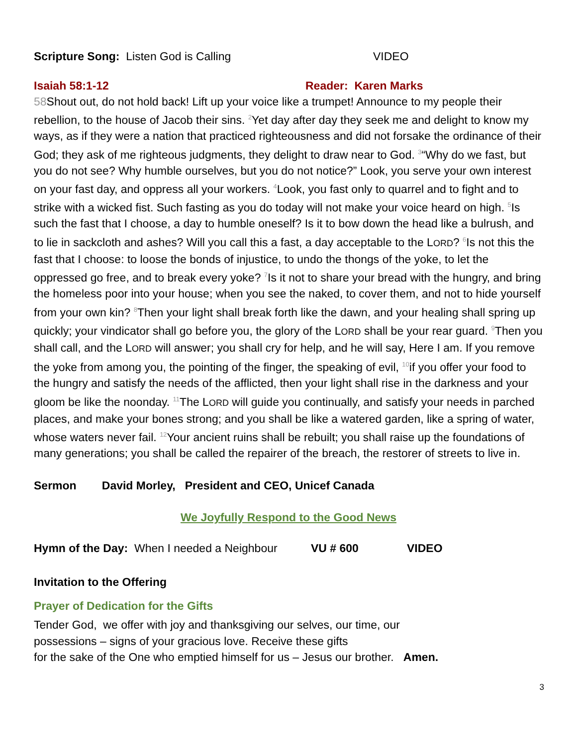Scripture Song: Listen God is Calling VIDEO
Isaiah 58:1-12 Reader: Karen Marks
58 Shout out, do not hold back! Lift up your voice like a trumpet! Announce to my people their rebellion, to the house of Jacob their sins. <sup>2</sup>Yet day after day they seek me and delight to know my ways, as if they were a nation that practiced righteousness and did not forsake the ordinance of their God; they ask of me righteous judgments, they delight to draw near to God. <sup>3</sup>“Why do we fast, but you do not see? Why humble ourselves, but you do not notice?” Look, you serve your own interest on your fast day, and oppress all your workers. <sup>4</sup>Look, you fast only to quarrel and to fight and to strike with a wicked fist. Such fasting as you do today will not make your voice heard on high. <sup>5</sup>Is such the fast that I choose, a day to humble oneself? Is it to bow down the head like a bulrush, and to lie in sackcloth and ashes? Will you call this a fast, a day acceptable to the LORD? <sup>6</sup>Is not this the fast that I choose: to loose the bonds of injustice, to undo the thongs of the yoke, to let the oppressed go free, and to break every yoke? <sup>7</sup>Is it not to share your bread with the hungry, and bring the homeless poor into your house; when you see the naked, to cover them, and not to hide yourself from your own kin? <sup>8</sup>Then your light shall break forth like the dawn, and your healing shall spring up quickly; your vindicator shall go before you, the glory of the LORD shall be your rear guard. <sup>9</sup>Then you shall call, and the LORD will answer; you shall cry for help, and he will say, Here I am. If you remove the yoke from among you, the pointing of the finger, the speaking of evil, <sup>10</sup>if you offer your food to the hungry and satisfy the needs of the afflicted, then your light shall rise in the darkness and your gloom be like the noonday. <sup>11</sup>The LORD will guide you continually, and satisfy your needs in parched places, and make your bones strong; and you shall be like a watered garden, like a spring of water, whose waters never fail. <sup>12</sup>Your ancient ruins shall be rebuilt; you shall raise up the foundations of many generations; you shall be called the repairer of the breach, the restorer of streets to live in.
Sermon David Morley, President and CEO, Unicef Canada
We Joyfully Respond to the Good News
Hymn of the Day: When I needed a Neighbour VU # 600 VIDEO
Invitation to the Offering
Prayer of Dedication for the Gifts
Tender God, we offer with joy and thanksgiving our selves, our time, our
possessions – signs of your gracious love. Receive these gifts
for the sake of the One who emptied himself for us – Jesus our brother. Amen.
3